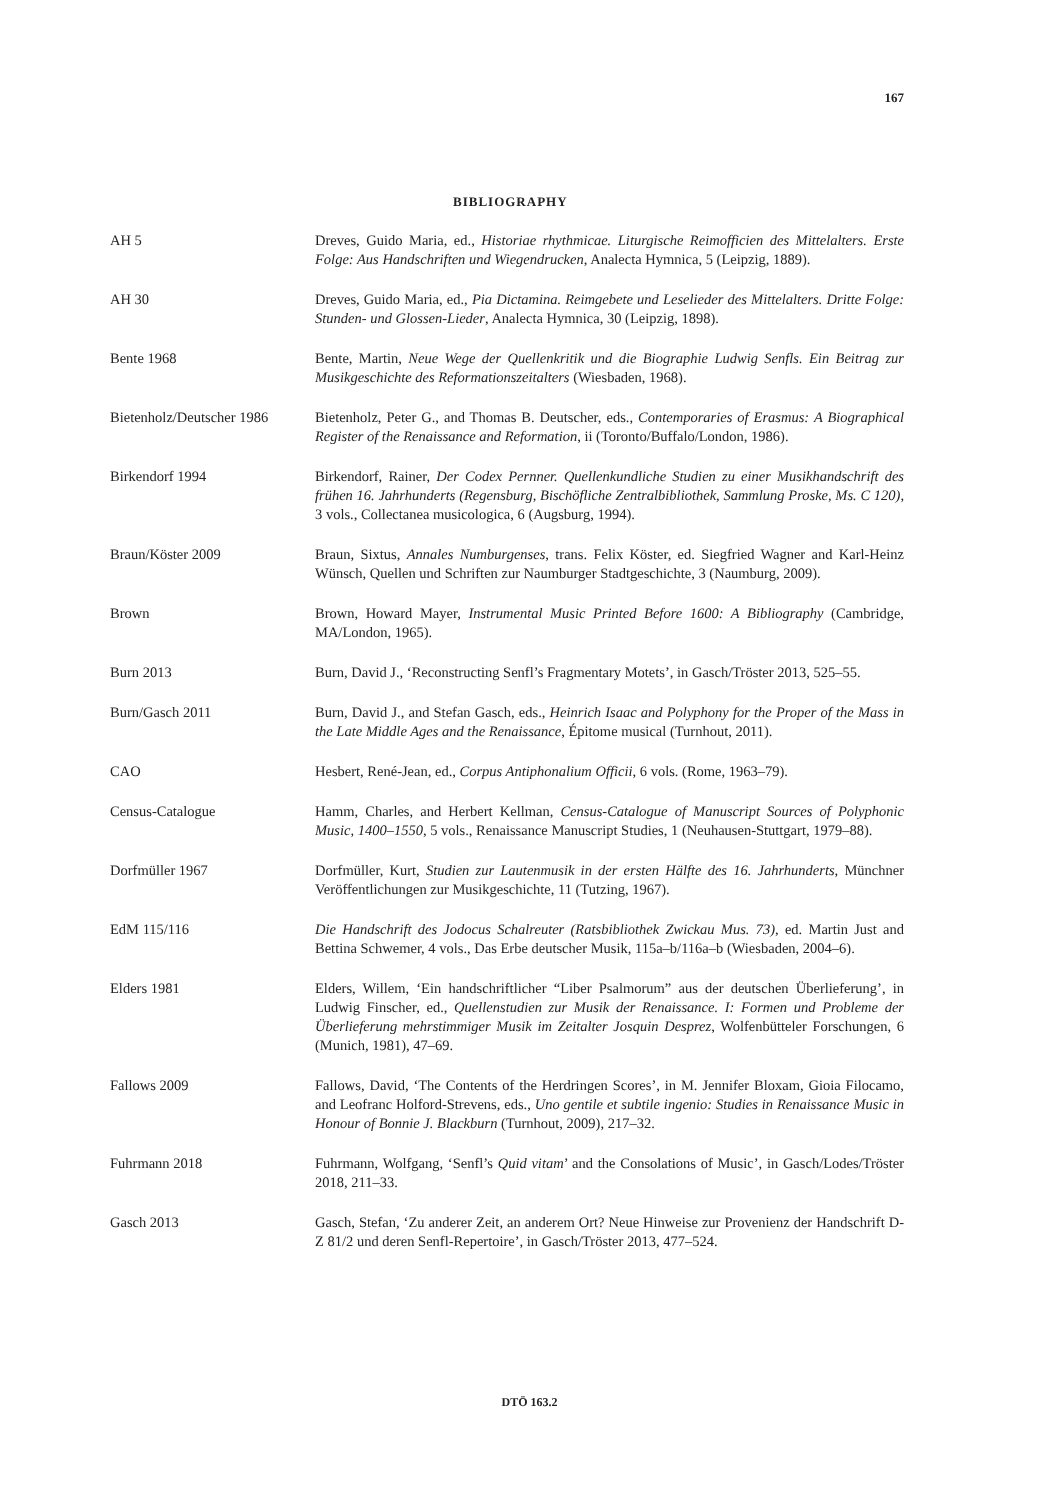167
BIBLIOGRAPHY
AH 5 Dreves, Guido Maria, ed., Historiae rhythmicae. Liturgische Reimofficien des Mittelalters. Erste Folge: Aus Handschriften und Wiegendrucken, Analecta Hymnica, 5 (Leipzig, 1889).
AH 30 Dreves, Guido Maria, ed., Pia Dictamina. Reimgebete und Leselieder des Mittelalters. Dritte Folge: Stunden- und Glossen-Lieder, Analecta Hymnica, 30 (Leipzig, 1898).
Bente 1968 Bente, Martin, Neue Wege der Quellenkritik und die Biographie Ludwig Senfls. Ein Beitrag zur Musikgeschichte des Reformationszeitalters (Wiesbaden, 1968).
Bietenholz/Deutscher 1986
Bietenholz, Peter G., and Thomas B. Deutscher, eds., Contemporaries of Erasmus: A Biographical Register of the Renaissance and Reformation, ii (Toronto/Buffalo/London, 1986).
Birkendorf 1994 Birkendorf, Rainer, Der Codex Pernner. Quellenkundliche Studien zu einer Musikhandschrift des frühen 16. Jahrhunderts (Regensburg, Bischöfliche Zentralbibliothek, Sammlung Proske, Ms. C 120), 3 vols., Collectanea musicologica, 6 (Augsburg, 1994).
Braun/Köster 2009 Braun, Sixtus, Annales Numburgenses, trans. Felix Köster, ed. Siegfried Wagner and Karl-Heinz Wünsch, Quellen und Schriften zur Naumburger Stadtgeschichte, 3 (Naumburg, 2009).
Brown Brown, Howard Mayer, Instrumental Music Printed Before 1600: A Bibliography (Cambridge, MA/London, 1965).
Burn 2013 Burn, David J., ‘Reconstructing Senfl’s Fragmentary Motets’, in Gasch/Tröster 2013, 525–55.
Burn/Gasch 2011 Burn, David J., and Stefan Gasch, eds., Heinrich Isaac and Polyphony for the Proper of the Mass in the Late Middle Ages and the Renaissance, Épitome musical (Turnhout, 2011).
CAO Hesbert, René-Jean, ed., Corpus Antiphonalium Officii, 6 vols. (Rome, 1963–79).
Census-Catalogue Hamm, Charles, and Herbert Kellman, Census-Catalogue of Manuscript Sources of Polyphonic Music, 1400–1550, 5 vols., Renaissance Manuscript Studies, 1 (Neuhausen-Stuttgart, 1979–88).
Dorfmüller 1967 Dorfmüller, Kurt, Studien zur Lautenmusik in der ersten Hälfte des 16. Jahrhunderts, Münchner Veröffentlichungen zur Musikgeschichte, 11 (Tutzing, 1967).
EdM 115/116 Die Handschrift des Jodocus Schalreuter (Ratsbibliothek Zwickau Mus. 73), ed. Martin Just and Bettina Schwemer, 4 vols., Das Erbe deutscher Musik, 115a–b/116a–b (Wiesbaden, 2004–6).
Elders 1981 Elders, Willem, ‘Ein handschriftlicher “Liber Psalmorum” aus der deutschen Überlieferung’, in Ludwig Finscher, ed., Quellenstudien zur Musik der Renaissance. I: Formen und Probleme der Überlieferung mehrstimmiger Musik im Zeitalter Josquin Desprez, Wolfenbütteler Forschungen, 6 (Munich, 1981), 47–69.
Fallows 2009 Fallows, David, ‘The Contents of the Herdringen Scores’, in M. Jennifer Bloxam, Gioia Filocamo, and Leofranc Holford-Strevens, eds., Uno gentile et subtile ingenio: Studies in Renaissance Music in Honour of Bonnie J. Blackburn (Turnhout, 2009), 217–32.
Fuhrmann 2018 Fuhrmann, Wolfgang, ‘Senfl’s Quid vitam’ and the Consolations of Music’, in Gasch/Lodes/Tröster 2018, 211–33.
Gasch 2013 Gasch, Stefan, ‘Zu anderer Zeit, an anderem Ort? Neue Hinweise zur Provenienz der Handschrift D-Z 81/2 und deren Senfl-Repertoire’, in Gasch/Tröster 2013, 477–524.
DTÖ 163.2